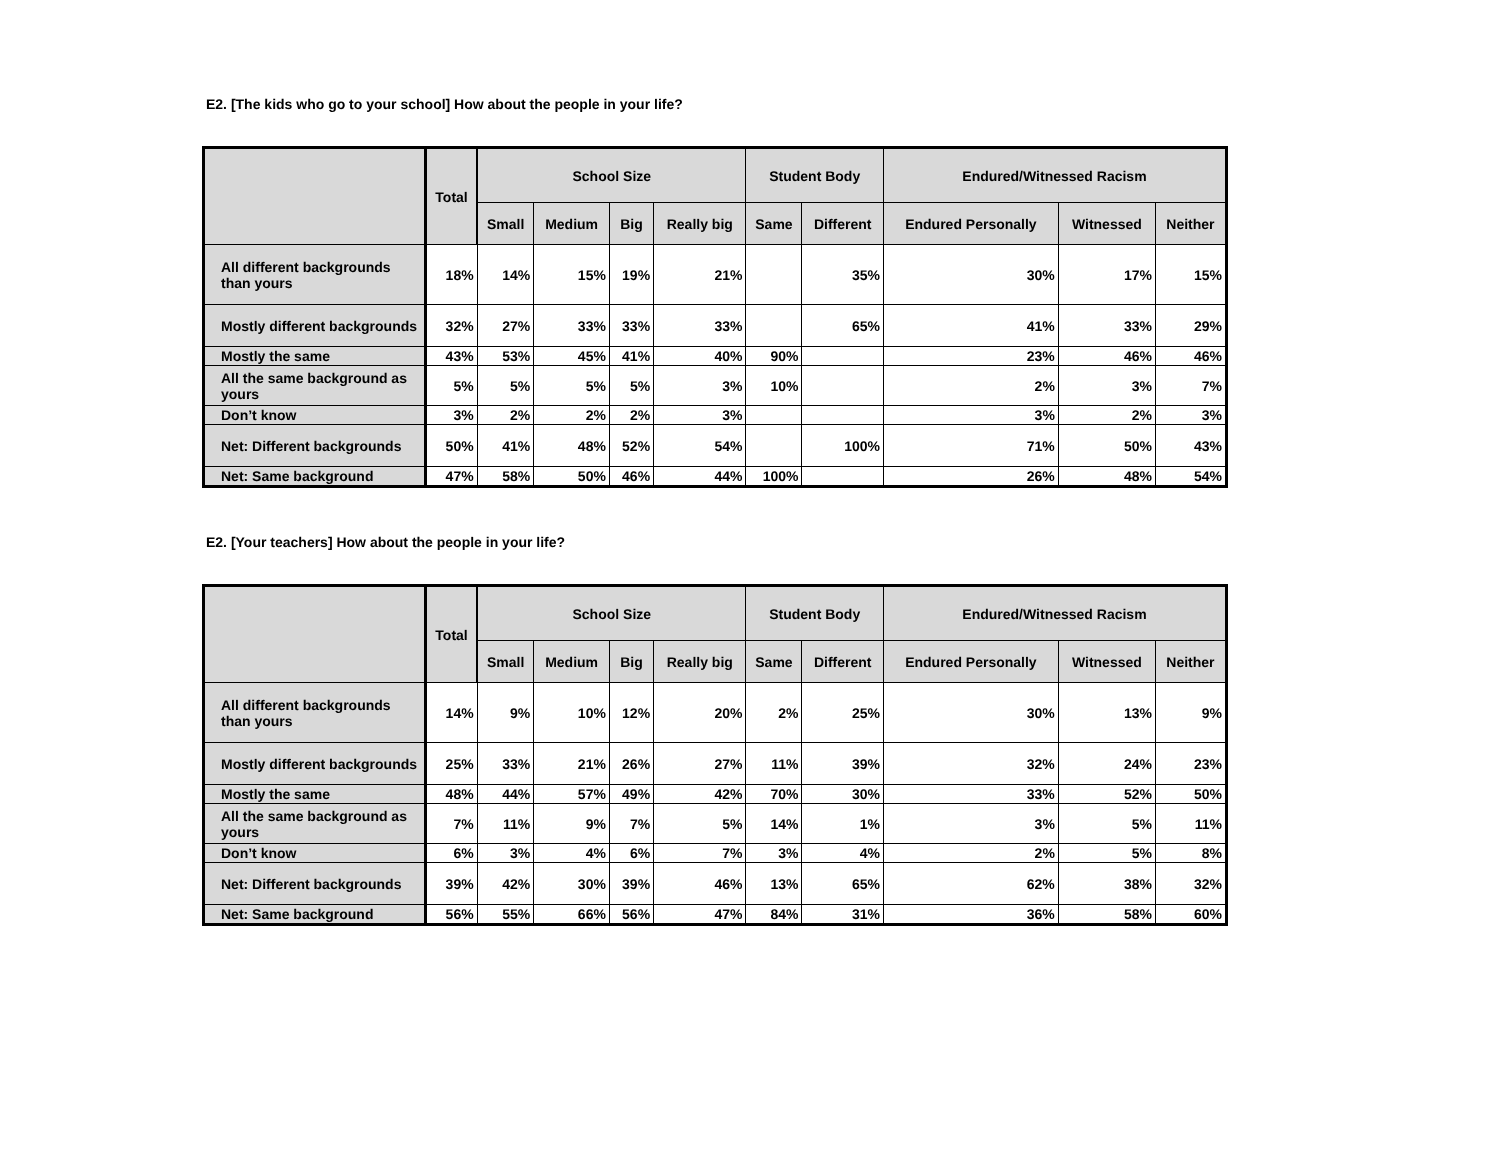E2. [The kids who go to your school] How about the people in your life?
| | Total | School Size | | | | Student Body | | Endured/Witnessed Racism | | |
| --- | --- | --- | --- | --- | --- | --- | --- | --- | --- | --- |
| | | Small | Medium | Big | Really big | Same | Different | Endured Personally | Witnessed | Neither |
| All different backgrounds than yours | 18% | 14% | 15% | 19% | 21% | | 35% | 30% | 17% | 15% |
| Mostly different backgrounds | 32% | 27% | 33% | 33% | 33% | | 65% | 41% | 33% | 29% |
| Mostly the same | 43% | 53% | 45% | 41% | 40% | 90% | | 23% | 46% | 46% |
| All the same background as yours | 5% | 5% | 5% | 5% | 3% | 10% | | 2% | 3% | 7% |
| Don’t know | 3% | 2% | 2% | 2% | 3% | | | 3% | 2% | 3% |
| Net: Different backgrounds | 50% | 41% | 48% | 52% | 54% | | 100% | 71% | 50% | 43% |
| Net: Same background | 47% | 58% | 50% | 46% | 44% | 100% | | 26% | 48% | 54% |
E2. [Your teachers] How about the people in your life?
| | Total | School Size | | | | Student Body | | Endured/Witnessed Racism | | |
| --- | --- | --- | --- | --- | --- | --- | --- | --- | --- | --- |
| | | Small | Medium | Big | Really big | Same | Different | Endured Personally | Witnessed | Neither |
| All different backgrounds than yours | 14% | 9% | 10% | 12% | 20% | 2% | 25% | 30% | 13% | 9% |
| Mostly different backgrounds | 25% | 33% | 21% | 26% | 27% | 11% | 39% | 32% | 24% | 23% |
| Mostly the same | 48% | 44% | 57% | 49% | 42% | 70% | 30% | 33% | 52% | 50% |
| All the same background as yours | 7% | 11% | 9% | 7% | 5% | 14% | 1% | 3% | 5% | 11% |
| Don’t know | 6% | 3% | 4% | 6% | 7% | 3% | 4% | 2% | 5% | 8% |
| Net: Different backgrounds | 39% | 42% | 30% | 39% | 46% | 13% | 65% | 62% | 38% | 32% |
| Net: Same background | 56% | 55% | 66% | 56% | 47% | 84% | 31% | 36% | 58% | 60% |